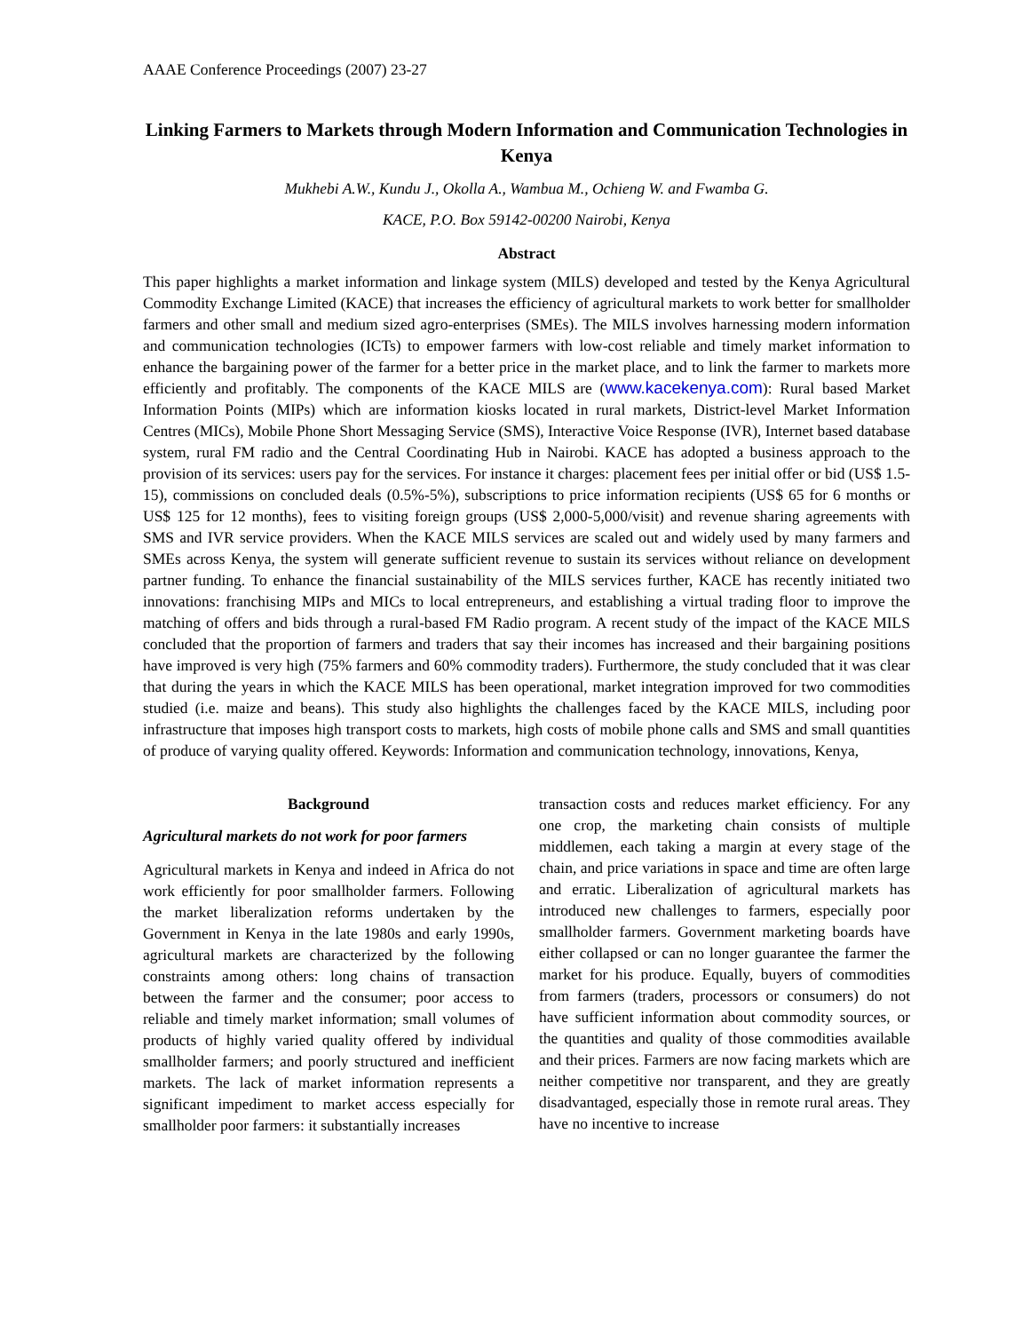AAAE Conference Proceedings (2007) 23-27
Linking Farmers to Markets through Modern Information and Communication Technologies in Kenya
Mukhebi A.W., Kundu J., Okolla A., Wambua M., Ochieng W. and Fwamba G.
KACE, P.O. Box 59142-00200 Nairobi, Kenya
Abstract
This paper highlights a market information and linkage system (MILS) developed and tested by the Kenya Agricultural Commodity Exchange Limited (KACE) that increases the efficiency of agricultural markets to work better for smallholder farmers and other small and medium sized agro-enterprises (SMEs). The MILS involves harnessing modern information and communication technologies (ICTs) to empower farmers with low-cost reliable and timely market information to enhance the bargaining power of the farmer for a better price in the market place, and to link the farmer to markets more efficiently and profitably. The components of the KACE MILS are (www.kacekenya.com): Rural based Market Information Points (MIPs) which are information kiosks located in rural markets, District-level Market Information Centres (MICs), Mobile Phone Short Messaging Service (SMS), Interactive Voice Response (IVR), Internet based database system, rural FM radio and the Central Coordinating Hub in Nairobi. KACE has adopted a business approach to the provision of its services: users pay for the services. For instance it charges: placement fees per initial offer or bid (US$ 1.5-15), commissions on concluded deals (0.5%-5%), subscriptions to price information recipients (US$ 65 for 6 months or US$ 125 for 12 months), fees to visiting foreign groups (US$ 2,000-5,000/visit) and revenue sharing agreements with SMS and IVR service providers. When the KACE MILS services are scaled out and widely used by many farmers and SMEs across Kenya, the system will generate sufficient revenue to sustain its services without reliance on development partner funding. To enhance the financial sustainability of the MILS services further, KACE has recently initiated two innovations: franchising MIPs and MICs to local entrepreneurs, and establishing a virtual trading floor to improve the matching of offers and bids through a rural-based FM Radio program. A recent study of the impact of the KACE MILS concluded that the proportion of farmers and traders that say their incomes has increased and their bargaining positions have improved is very high (75% farmers and 60% commodity traders). Furthermore, the study concluded that it was clear that during the years in which the KACE MILS has been operational, market integration improved for two commodities studied (i.e. maize and beans). This study also highlights the challenges faced by the KACE MILS, including poor infrastructure that imposes high transport costs to markets, high costs of mobile phone calls and SMS and small quantities of produce of varying quality offered. Keywords: Information and communication technology, innovations, Kenya,
Background
Agricultural markets do not work for poor farmers
Agricultural markets in Kenya and indeed in Africa do not work efficiently for poor smallholder farmers. Following the market liberalization reforms undertaken by the Government in Kenya in the late 1980s and early 1990s, agricultural markets are characterized by the following constraints among others: long chains of transaction between the farmer and the consumer; poor access to reliable and timely market information; small volumes of products of highly varied quality offered by individual smallholder farmers; and poorly structured and inefficient markets. The lack of market information represents a significant impediment to market access especially for smallholder poor farmers: it substantially increases
transaction costs and reduces market efficiency. For any one crop, the marketing chain consists of multiple middlemen, each taking a margin at every stage of the chain, and price variations in space and time are often large and erratic. Liberalization of agricultural markets has introduced new challenges to farmers, especially poor smallholder farmers. Government marketing boards have either collapsed or can no longer guarantee the farmer the market for his produce. Equally, buyers of commodities from farmers (traders, processors or consumers) do not have sufficient information about commodity sources, or the quantities and quality of those commodities available and their prices. Farmers are now facing markets which are neither competitive nor transparent, and they are greatly disadvantaged, especially those in remote rural areas. They have no incentive to increase